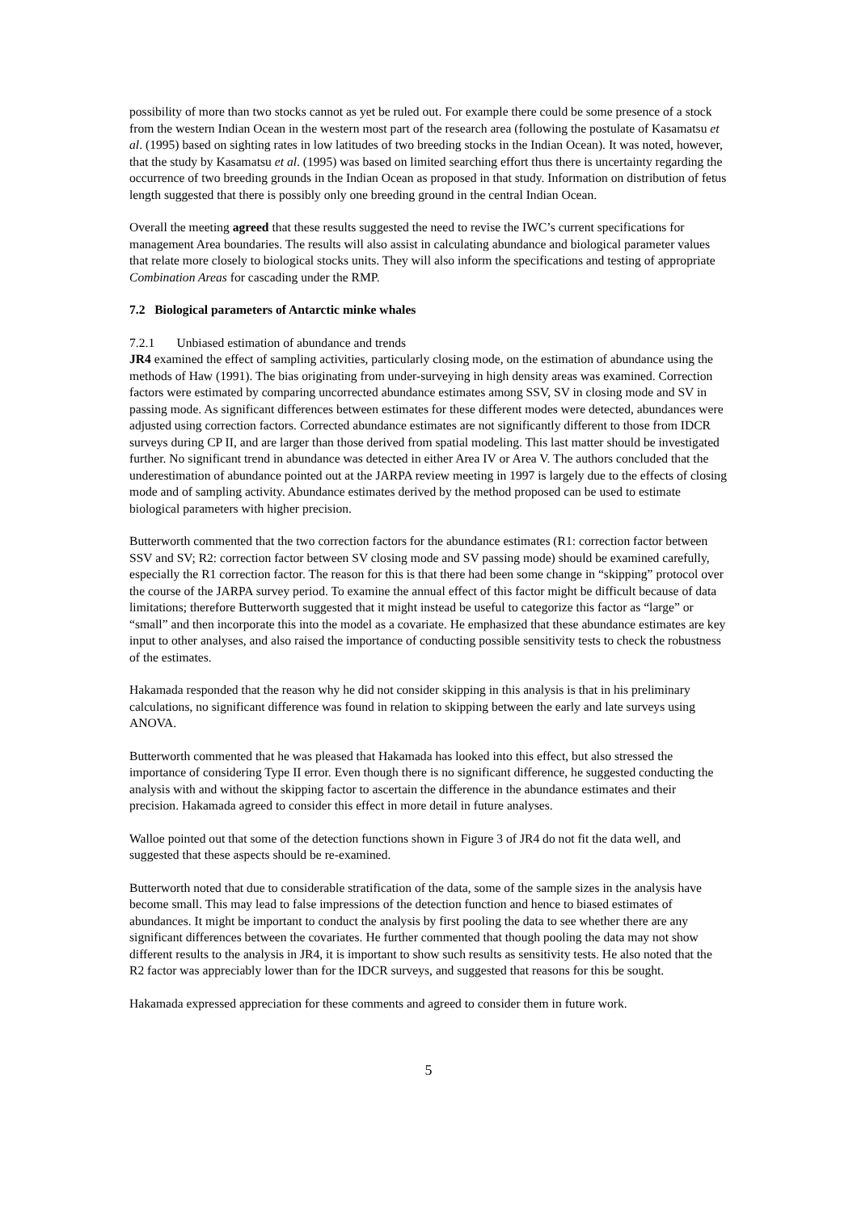possibility of more than two stocks cannot as yet be ruled out. For example there could be some presence of a stock from the western Indian Ocean in the western most part of the research area (following the postulate of Kasamatsu et al. (1995) based on sighting rates in low latitudes of two breeding stocks in the Indian Ocean). It was noted, however, that the study by Kasamatsu et al. (1995) was based on limited searching effort thus there is uncertainty regarding the occurrence of two breeding grounds in the Indian Ocean as proposed in that study. Information on distribution of fetus length suggested that there is possibly only one breeding ground in the central Indian Ocean.
Overall the meeting agreed that these results suggested the need to revise the IWC’s current specifications for management Area boundaries. The results will also assist in calculating abundance and biological parameter values that relate more closely to biological stocks units. They will also inform the specifications and testing of appropriate Combination Areas for cascading under the RMP.
7.2 Biological parameters of Antarctic minke whales
7.2.1 Unbiased estimation of abundance and trends
JR4 examined the effect of sampling activities, particularly closing mode, on the estimation of abundance using the methods of Haw (1991). The bias originating from under-surveying in high density areas was examined. Correction factors were estimated by comparing uncorrected abundance estimates among SSV, SV in closing mode and SV in passing mode. As significant differences between estimates for these different modes were detected, abundances were adjusted using correction factors. Corrected abundance estimates are not significantly different to those from IDCR surveys during CP II, and are larger than those derived from spatial modeling. This last matter should be investigated further. No significant trend in abundance was detected in either Area IV or Area V. The authors concluded that the underestimation of abundance pointed out at the JARPA review meeting in 1997 is largely due to the effects of closing mode and of sampling activity. Abundance estimates derived by the method proposed can be used to estimate biological parameters with higher precision.
Butterworth commented that the two correction factors for the abundance estimates (R1: correction factor between SSV and SV; R2: correction factor between SV closing mode and SV passing mode) should be examined carefully, especially the R1 correction factor. The reason for this is that there had been some change in “skipping” protocol over the course of the JARPA survey period. To examine the annual effect of this factor might be difficult because of data limitations; therefore Butterworth suggested that it might instead be useful to categorize this factor as “large” or “small” and then incorporate this into the model as a covariate. He emphasized that these abundance estimates are key input to other analyses, and also raised the importance of conducting possible sensitivity tests to check the robustness of the estimates.
Hakamada responded that the reason why he did not consider skipping in this analysis is that in his preliminary calculations, no significant difference was found in relation to skipping between the early and late surveys using ANOVA.
Butterworth commented that he was pleased that Hakamada has looked into this effect, but also stressed the importance of considering Type II error. Even though there is no significant difference, he suggested conducting the analysis with and without the skipping factor to ascertain the difference in the abundance estimates and their precision. Hakamada agreed to consider this effect in more detail in future analyses.
Walloe pointed out that some of the detection functions shown in Figure 3 of JR4 do not fit the data well, and suggested that these aspects should be re-examined.
Butterworth noted that due to considerable stratification of the data, some of the sample sizes in the analysis have become small. This may lead to false impressions of the detection function and hence to biased estimates of abundances. It might be important to conduct the analysis by first pooling the data to see whether there are any significant differences between the covariates. He further commented that though pooling the data may not show different results to the analysis in JR4, it is important to show such results as sensitivity tests. He also noted that the R2 factor was appreciably lower than for the IDCR surveys, and suggested that reasons for this be sought.
Hakamada expressed appreciation for these comments and agreed to consider them in future work.
5